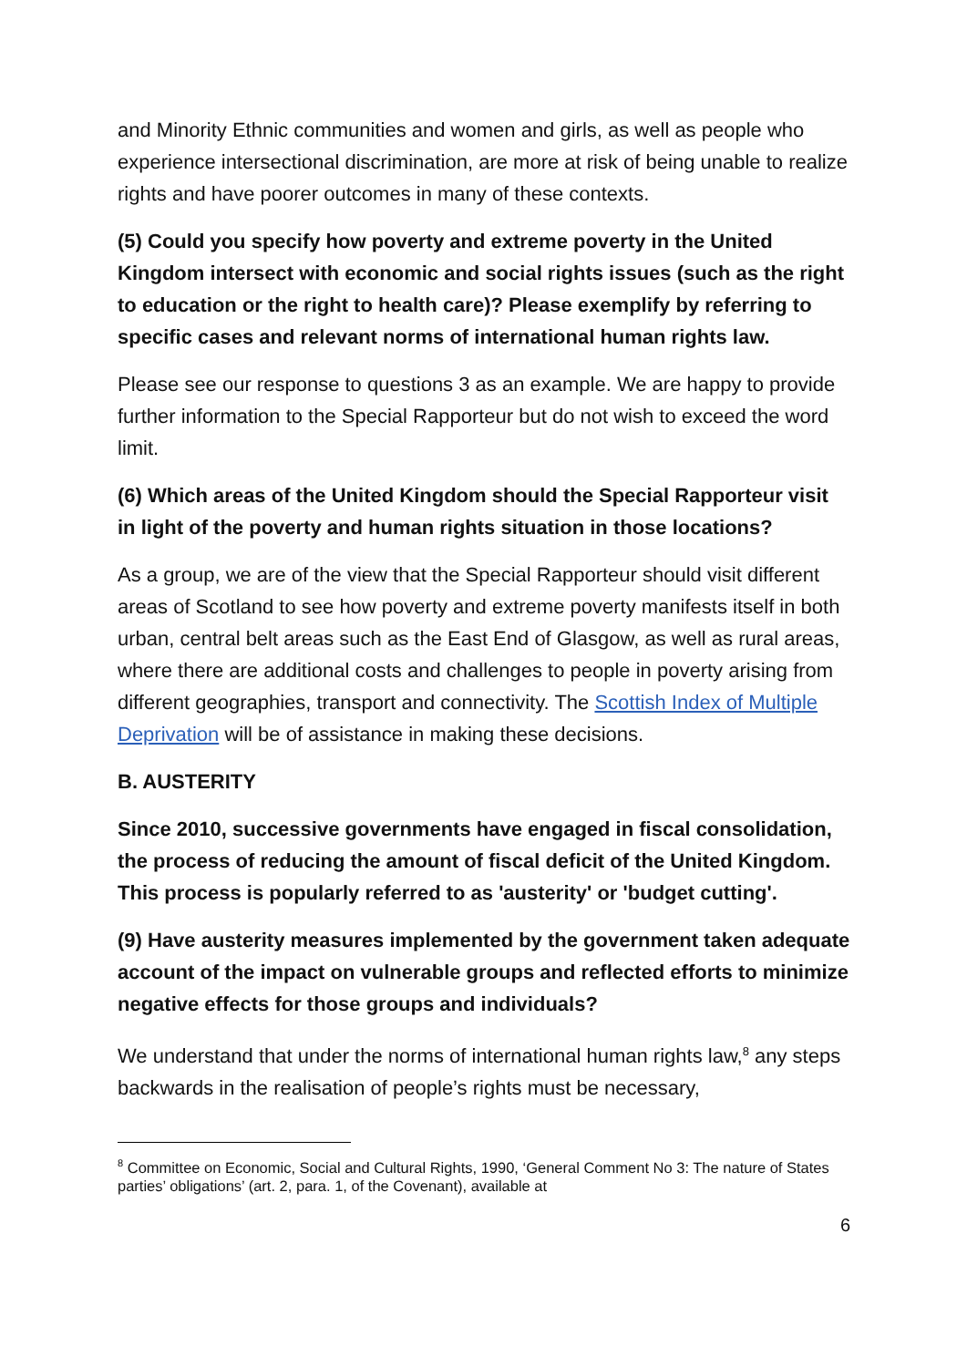and Minority Ethnic communities and women and girls, as well as people who experience intersectional discrimination, are more at risk of being unable to realize rights and have poorer outcomes in many of these contexts.
(5) Could you specify how poverty and extreme poverty in the United Kingdom intersect with economic and social rights issues (such as the right to education or the right to health care)? Please exemplify by referring to specific cases and relevant norms of international human rights law.
Please see our response to questions 3 as an example. We are happy to provide further information to the Special Rapporteur but do not wish to exceed the word limit.
(6) Which areas of the United Kingdom should the Special Rapporteur visit in light of the poverty and human rights situation in those locations?
As a group, we are of the view that the Special Rapporteur should visit different areas of Scotland to see how poverty and extreme poverty manifests itself in both urban, central belt areas such as the East End of Glasgow, as well as rural areas, where there are additional costs and challenges to people in poverty arising from different geographies, transport and connectivity. The Scottish Index of Multiple Deprivation will be of assistance in making these decisions.
B. AUSTERITY
Since 2010, successive governments have engaged in fiscal consolidation, the process of reducing the amount of fiscal deficit of the United Kingdom. This process is popularly referred to as 'austerity' or 'budget cutting'.
(9) Have austerity measures implemented by the government taken adequate account of the impact on vulnerable groups and reflected efforts to minimize negative effects for those groups and individuals?
We understand that under the norms of international human rights law,<sup>8</sup> any steps backwards in the realisation of people’s rights must be necessary,
<sup>8</sup> Committee on Economic, Social and Cultural Rights, 1990, ‘General Comment No 3: The nature of States parties’ obligations’ (art. 2, para. 1, of the Covenant), available at
6